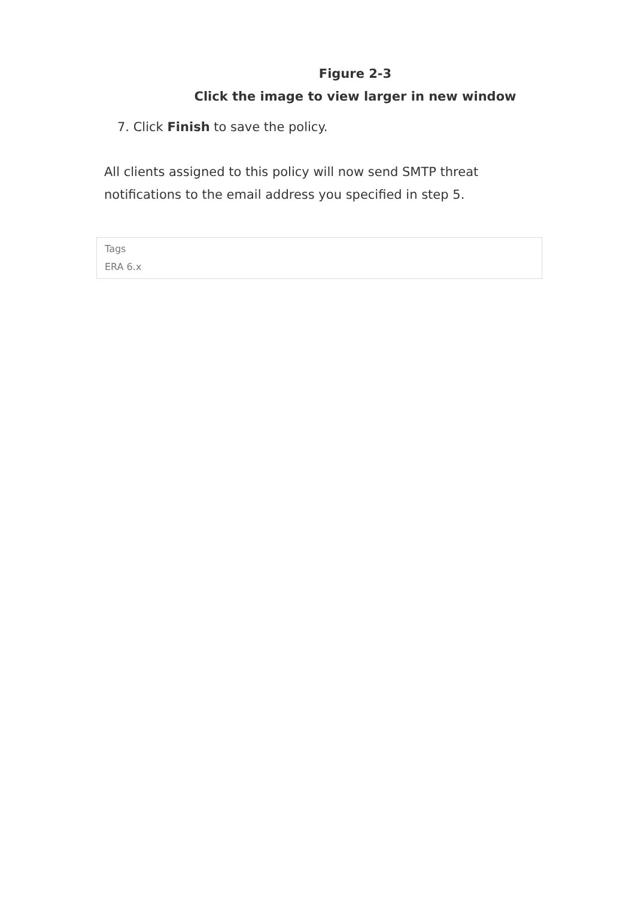Figure 2-3
Click the image to view larger in new window
7. Click Finish to save the policy.
All clients assigned to this policy will now send SMTP threat notifications to the email address you specified in step 5.
Tags
ERA 6.x